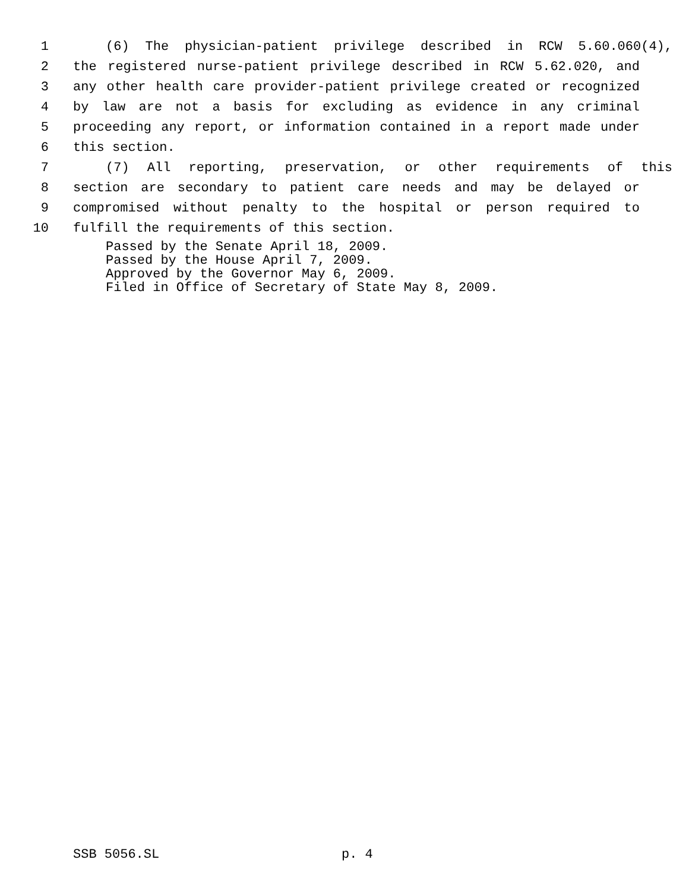1 (6) The physician-patient privilege described in RCW 5.60.060(4),
2 the registered nurse-patient privilege described in RCW 5.62.020, and
3 any other health care provider-patient privilege created or recognized
4 by law are not a basis for excluding as evidence in any criminal
5 proceeding any report, or information contained in a report made under
6 this section.
7 (7) All reporting, preservation, or other requirements of this
8 section are secondary to patient care needs and may be delayed or
9 compromised without penalty to the hospital or person required to
10 fulfill the requirements of this section.
Passed by the Senate April 18, 2009.
Passed by the House April 7, 2009.
Approved by the Governor May 6, 2009.
Filed in Office of Secretary of State May 8, 2009.
SSB 5056.SL p. 4